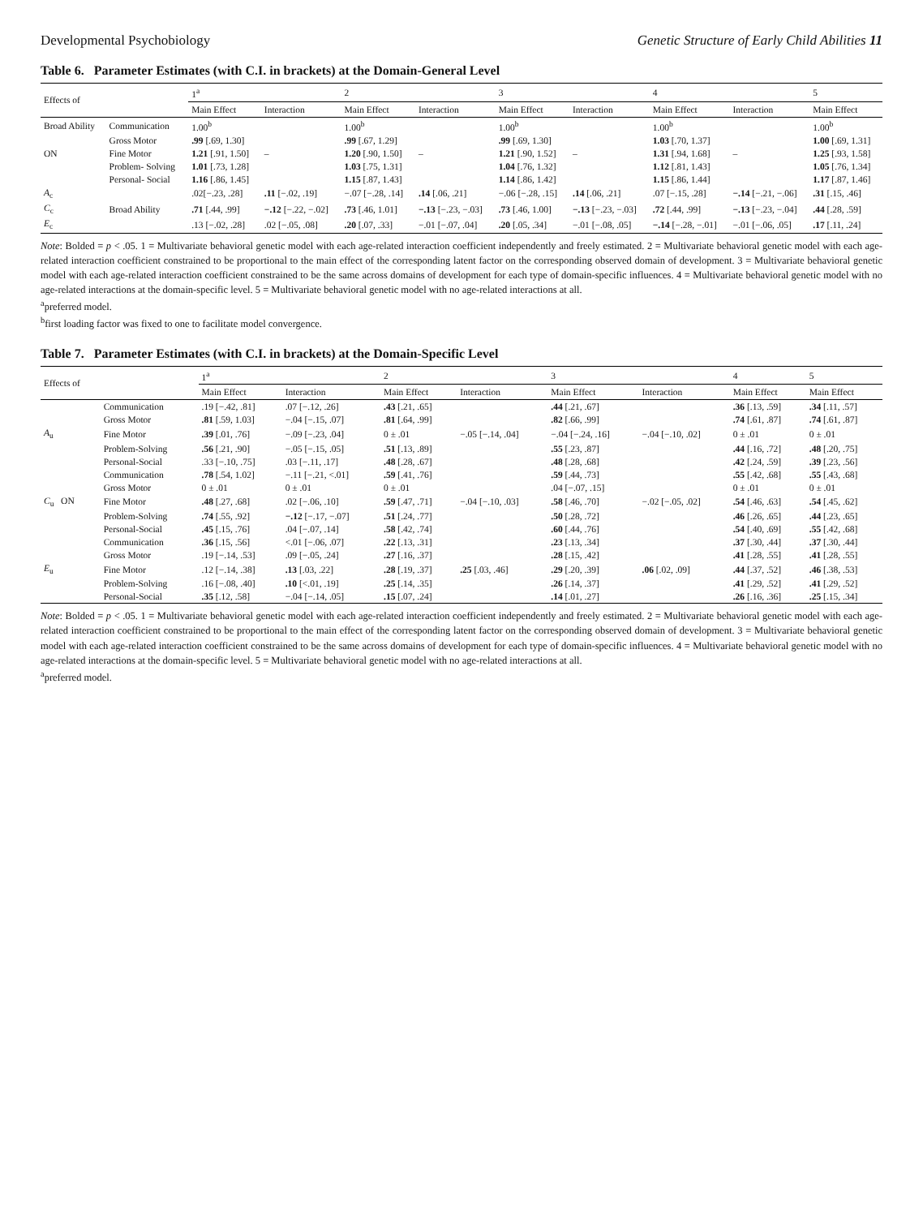Developmental Psychobiology Genetic Structure of Early Child Abilities 11
Table 6. Parameter Estimates (with C.I. in brackets) at the Domain-General Level
| Effects of | | 1<sup>a</sup> | | 2 | | 3 | | 4 | | 5 |
| --- | --- | --- | --- | --- | --- | --- | --- | --- | --- | --- |
| | | Main Effect | Interaction | Main Effect | Interaction | Main Effect | Interaction | Main Effect | Interaction | Main Effect |
| Broad Ability | Communication | 1.00<sup>b</sup> | | 1.00<sup>b</sup> | | 1.00<sup>b</sup> | | 1.00<sup>b</sup> | | 1.00<sup>b</sup> |
| | Gross Motor | .99 [.69, 1.30] | | .99 [.67, 1.29] | | .99 [.69, 1.30] | | 1.03 [.70, 1.37] | | 1.00 [.69, 1.31] |
| ON | Fine Motor | 1.21 [.91, 1.50] | – | 1.20 [.90, 1.50] | – | 1.21 [.90, 1.52] | – | 1.31 [.94, 1.68] | – | 1.25 [.93, 1.58] |
| | Problem- Solving | 1.01 [.73, 1.28] | | 1.03 [.75, 1.31] | | 1.04 [.76, 1.32] | | 1.12 [.81, 1.43] | | 1.05 [.76, 1.34] |
| | Personal- Social | 1.16 [.86, 1.45] | | 1.15 [.87, 1.43] | | 1.14 [.86, 1.42] | | 1.15 [.86, 1.44] | | 1.17 [.87, 1.46] |
| A<sub>c</sub> | | .02[−.23, .28] | .11 [−.02, .19] | −.07 [−.28, .14] | .14 [.06, .21] | −.06 [−.28, .15] | .14 [.06, .21] | .07 [−.15, .28] | −.14 [−.21, −.06] | .31 [.15, .46] |
| C<sub>c</sub> | Broad Ability | .71 [.44, .99] | −.12 [−.22, −.02] | .73 [.46, 1.01] | −.13 [−.23, −.03] | .73 [.46, 1.00] | −.13 [−.23, −.03] | .72 [.44, .99] | −.13 [−.23, −.04] | .44 [.28, .59] |
| E<sub>c</sub> | | .13 [−.02, .28] | .02 [−.05, .08] | .20 [.07, .33] | −.01 [−.07, .04] | .20 [.05, .34] | −.01 [−.08, .05] | −.14 [−.28, −.01] | −.01 [−.06, .05] | .17 [.11, .24] |
Note: Bolded = p < .05. 1 = Multivariate behavioral genetic model with each age-related interaction coefficient independently and freely estimated. 2 = Multivariate behavioral genetic model with each age-related interaction coefficient constrained to be proportional to the main effect of the corresponding latent factor on the corresponding observed domain of development. 3 = Multivariate behavioral genetic model with each age-related interaction coefficient constrained to be the same across domains of development for each type of domain-specific influences. 4 = Multivariate behavioral genetic model with no age-related interactions at the domain-specific level. 5 = Multivariate behavioral genetic model with no age-related interactions at all.
<sup>a</sup> preferred model.
<sup>b</sup> first loading factor was fixed to one to facilitate model convergence.
Table 7. Parameter Estimates (with C.I. in brackets) at the Domain-Specific Level
| Effects of | | 1<sup>a</sup> | | 2 | | 3 | | 4 | 5 |
| --- | --- | --- | --- | --- | --- | --- | --- | --- | --- |
| | | Main Effect | Interaction | Main Effect | Interaction | Main Effect | Interaction | Main Effect | Main Effect |
| | Communication | .19 [−.42, .81] | .07 [−.12, .26] | .43 [.21, .65] | | .44 [.21, .67] | | .36 [.13, .59] | .34 [.11, .57] |
| | Gross Motor | .81 [.59, 1.03] | −.04 [−.15, .07] | .81 [.64, .99] | | .82 [.66, .99] | | .74 [.61, .87] | .74 [.61, .87] |
| A<sub>u</sub> | Fine Motor | .39 [.01, .76] | −.09 [−.23, .04] | 0 ± .01 | −.05 [−.14, .04] | −.04 [−.24, .16] | −.04 [−.10, .02] | 0 ± .01 | 0 ± .01 |
| | Problem-Solving | .56 [.21, .90] | −.05 [−.15, .05] | .51 [.13, .89] | | .55 [.23, .87] | | .44 [.16, .72] | .48 [.20, .75] |
| | Personal-Social | .33 [−.10, .75] | .03 [−.11, .17] | .48 [.28, .67] | | .48 [.28, .68] | | .42 [.24, .59] | .39 [.23, .56] |
| | Communication | .78 [.54, 1.02] | −.11 [−.21, <.01] | .59 [.41, .76] | | .59 [.44, .73] | | .55 [.42, .68] | .55 [.43, .68] |
| | Gross Motor | 0 ± .01 | 0 ± .01 | 0 ± .01 | | .04 [−.07, .15] | | 0 ± .01 | 0 ± .01 |
| C<sub>u</sub> ON | Fine Motor | .48 [.27, .68] | .02 [−.06, .10] | .59 [.47, .71] | −.04 [−.10, .03] | .58 [.46, .70] | −.02 [−.05, .02] | .54 [.46, .63] | .54 [.45, .62] |
| | Problem-Solving | .74 [.55, .92] | −.12 [−.17, −.07] | .51 [.24, .77] | | .50 [.28, .72] | | .46 [.26, .65] | .44 [.23, .65] |
| | Personal-Social | .45 [.15, .76] | .04 [−.07, .14] | .58 [.42, .74] | | .60 [.44, .76] | | .54 [.40, .69] | .55 [.42, .68] |
| | Communication | .36 [.15, .56] | <.01 [−.06, .07] | .22 [.13, .31] | | .23 [.13, .34] | | .37 [.30, .44] | .37 [.30, .44] |
| | Gross Motor | .19 [−.14, .53] | .09 [−.05, .24] | .27 [.16, .37] | | .28 [.15, .42] | | .41 [.28, .55] | .41 [.28, .55] |
| E<sub>u</sub> | Fine Motor | .12 [−.14, .38] | .13 [.03, .22] | .28 [.19, .37] | .25 [.03, .46] | .29 [.20, .39] | .06 [.02, .09] | .44 [.37, .52] | .46 [.38, .53] |
| | Problem-Solving | .16 [−.08, .40] | .10 [<.01, .19] | .25 [.14, .35] | | .26 [.14, .37] | | .41 [.29, .52] | .41 [.29, .52] |
| | Personal-Social | .35 [.12, .58] | −.04 [−.14, .05] | .15 [.07, .24] | | .14 [.01, .27] | | .26 [.16, .36] | .25 [.15, .34] |
Note: Bolded = p < .05. 1 = Multivariate behavioral genetic model with each age-related interaction coefficient independently and freely estimated. 2 = Multivariate behavioral genetic model with each age-related interaction coefficient constrained to be proportional to the main effect of the corresponding latent factor on the corresponding observed domain of development. 3 = Multivariate behavioral genetic model with each age-related interaction coefficient constrained to be the same across domains of development for each type of domain-specific influences. 4 = Multivariate behavioral genetic model with no age-related interactions at the domain-specific level. 5 = Multivariate behavioral genetic model with no age-related interactions at all.
<sup>a</sup> preferred model.